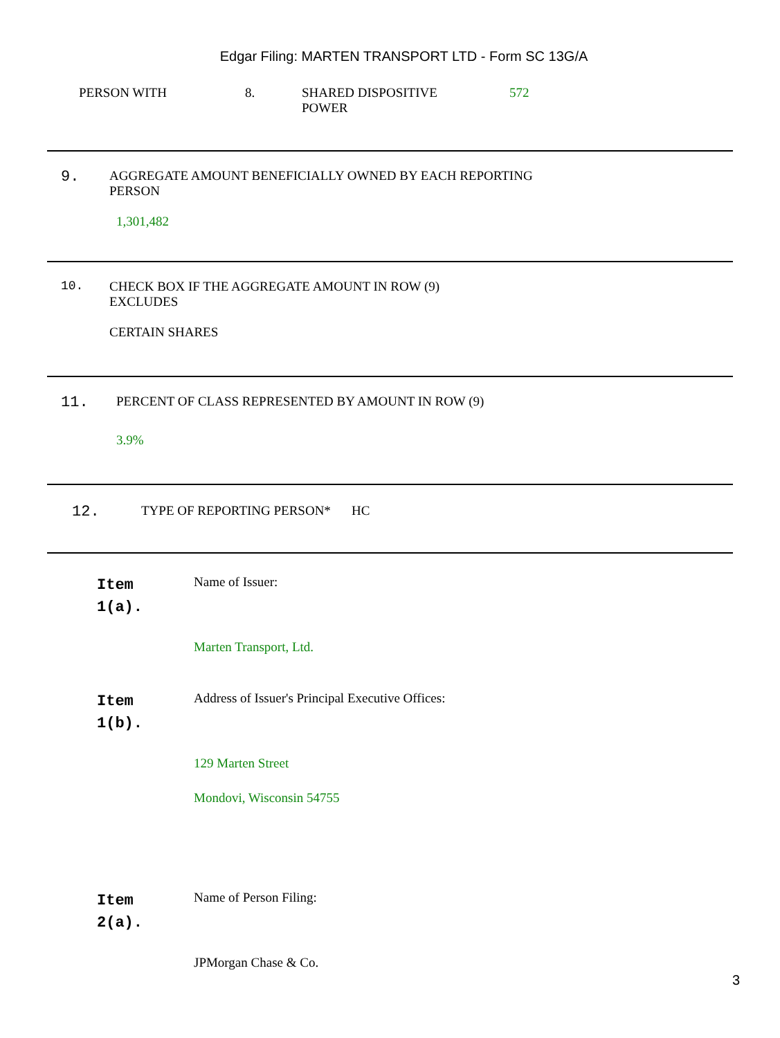Edgar Filing: MARTEN TRANSPORT LTD - Form SC 13G/A
PERSON WITH 8. SHARED DISPOSITIVE
POWER
572
9.
AGGREGATE AMOUNT BENEFICIALLY OWNED BY EACH REPORTING
PERSON
1,301,482
10. CHECK BOX IF THE AGGREGATE AMOUNT IN ROW (9)
EXCLUDES
CERTAIN SHARES
11.
PERCENT OF CLASS REPRESENTED BY AMOUNT IN ROW (9)
3.9%
12.
TYPE OF REPORTING PERSON* HC
Item
1(a).
Name of Issuer:
Marten Transport, Ltd.
Item
1(b).
Address of Issuer's Principal Executive Offices:
129 Marten Street
Mondovi, Wisconsin 54755
Item
2(a).
Name of Person Filing:
JPMorgan Chase & Co.
3